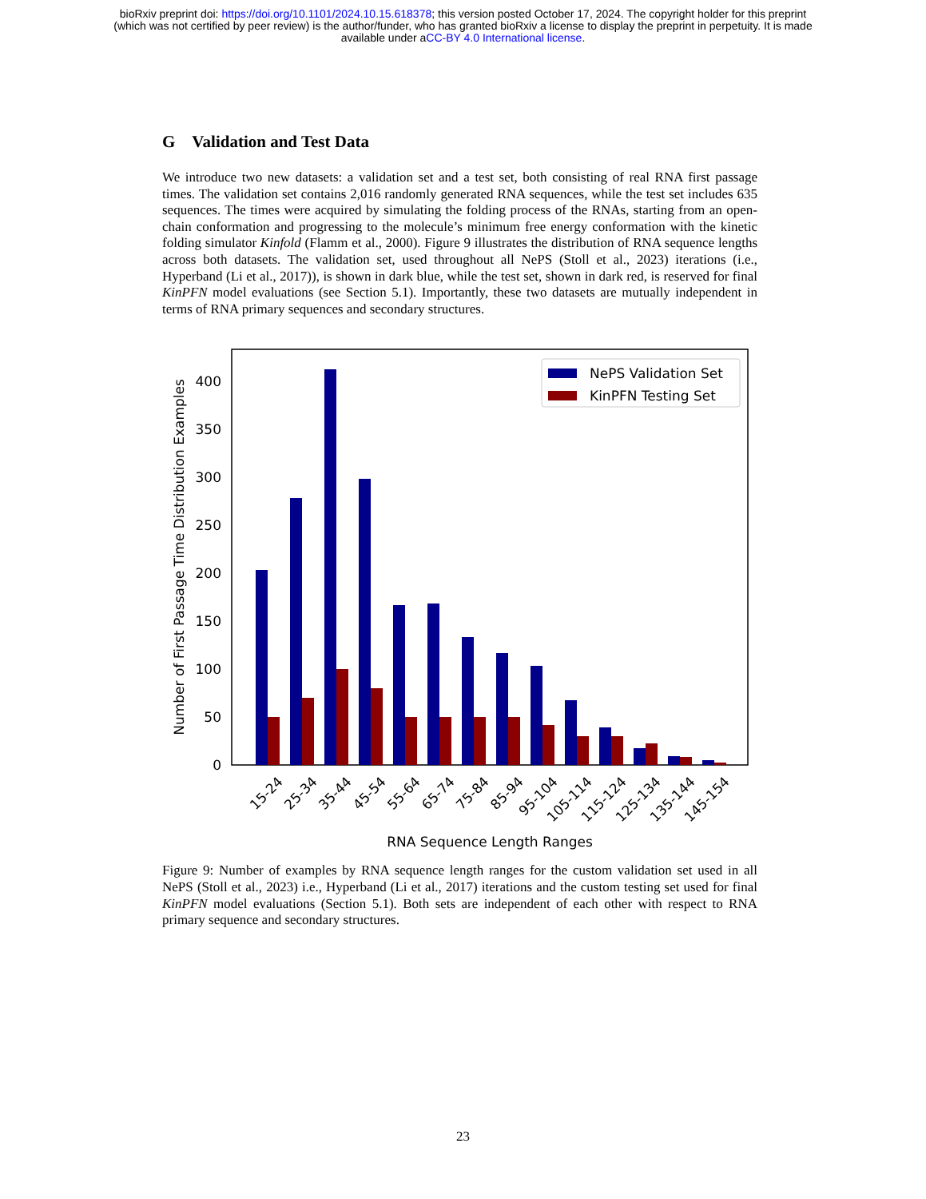bioRxiv preprint doi: https://doi.org/10.1101/2024.10.15.618378; this version posted October 17, 2024. The copyright holder for this preprint
(which was not certified by peer review) is the author/funder, who has granted bioRxiv a license to display the preprint in perpetuity. It is made
available under aCC-BY 4.0 International license.
G Validation and Test Data
We introduce two new datasets: a validation set and a test set, both consisting of real RNA first passage times. The validation set contains 2,016 randomly generated RNA sequences, while the test set includes 635 sequences. The times were acquired by simulating the folding process of the RNAs, starting from an open-chain conformation and progressing to the molecule’s minimum free energy conformation with the kinetic folding simulator Kinfold (Flamm et al., 2000). Figure 9 illustrates the distribution of RNA sequence lengths across both datasets. The validation set, used throughout all NePS (Stoll et al., 2023) iterations (i.e., Hyperband (Li et al., 2017)), is shown in dark blue, while the test set, shown in dark red, is reserved for final KinPFN model evaluations (see Section 5.1). Importantly, these two datasets are mutually independent in terms of RNA primary sequences and secondary structures.
0
50
100
150
200
250
300
350
400
Number of First Passage Time Distribution Examples
15-24
25-34
35-44
45-54
55-64
65-74
75-84
85-94
95-104
105-114
115-124
125-134
135-144
145-154
RNA Sequence Length Ranges
NePS Validation Set
KinPFN Testing Set
Figure 9: Number of examples by RNA sequence length ranges for the custom validation set used in all NePS (Stoll et al., 2023) i.e., Hyperband (Li et al., 2017) iterations and the custom testing set used for final KinPFN model evaluations (Section 5.1). Both sets are independent of each other with respect to RNA primary sequence and secondary structures.
23